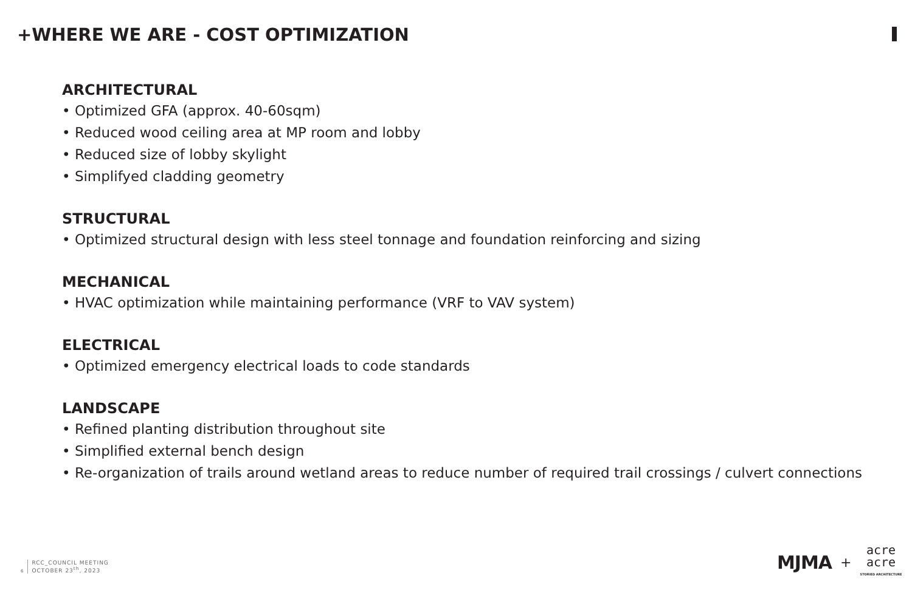+WHERE WE ARE - COST OPTIMIZATION
ARCHITECTURAL
• Optimized GFA (approx. 40-60sqm)
• Reduced wood ceiling area at MP room and lobby
• Reduced size of lobby skylight
• Simplifyed cladding geometry
STRUCTURAL
• Optimized structural design with less steel tonnage and foundation reinforcing and sizing
MECHANICAL
• HVAC optimization while maintaining performance (VRF to VAV system)
ELECTRICAL
• Optimized emergency electrical loads to code standards
LANDSCAPE
• Refined planting distribution throughout site
• Simplified external bench design
• Re-organization of trails around wetland areas to reduce number of required trail crossings / culvert connections
6 RCC_COUNCIL MEETING
OCTOBER 23<sup>th</sup>, 2023
MJMA + acre
acre
STORIED ARCHITECTURE